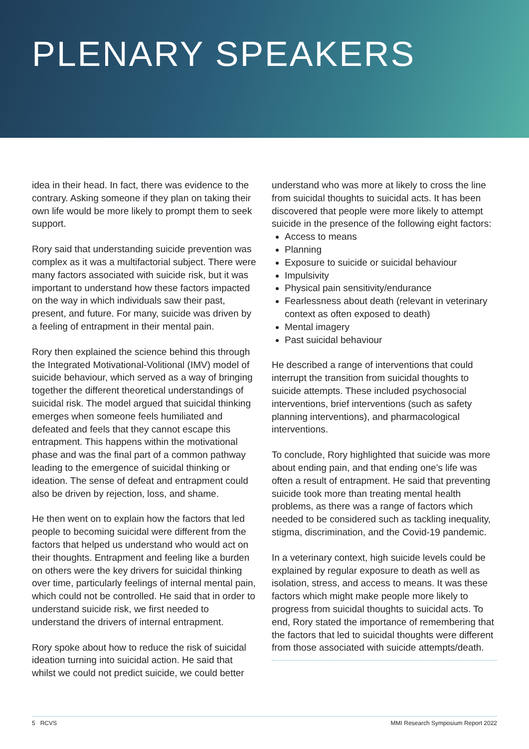PLENARY SPEAKERS
idea in their head. In fact, there was evidence to the contrary. Asking someone if they plan on taking their own life would be more likely to prompt them to seek support.
Rory said that understanding suicide prevention was complex as it was a multifactorial subject. There were many factors associated with suicide risk, but it was important to understand how these factors impacted on the way in which individuals saw their past, present, and future. For many, suicide was driven by a feeling of entrapment in their mental pain.
Rory then explained the science behind this through the Integrated Motivational-Volitional (IMV) model of suicide behaviour, which served as a way of bringing together the different theoretical understandings of suicidal risk. The model argued that suicidal thinking emerges when someone feels humiliated and defeated and feels that they cannot escape this entrapment. This happens within the motivational phase and was the final part of a common pathway leading to the emergence of suicidal thinking or ideation. The sense of defeat and entrapment could also be driven by rejection, loss, and shame.
He then went on to explain how the factors that led people to becoming suicidal were different from the factors that helped us understand who would act on their thoughts. Entrapment and feeling like a burden on others were the key drivers for suicidal thinking over time, particularly feelings of internal mental pain, which could not be controlled. He said that in order to understand suicide risk, we first needed to understand the drivers of internal entrapment.
Rory spoke about how to reduce the risk of suicidal ideation turning into suicidal action. He said that whilst we could not predict suicide, we could better
understand who was more at likely to cross the line from suicidal thoughts to suicidal acts. It has been discovered that people were more likely to attempt suicide in the presence of the following eight factors:
Access to means
Planning
Exposure to suicide or suicidal behaviour
Impulsivity
Physical pain sensitivity/endurance
Fearlessness about death (relevant in veterinary context as often exposed to death)
Mental imagery
Past suicidal behaviour
He described a range of interventions that could interrupt the transition from suicidal thoughts to suicide attempts. These included psychosocial interventions, brief interventions (such as safety planning interventions), and pharmacological interventions.
To conclude, Rory highlighted that suicide was more about ending pain, and that ending one’s life was often a result of entrapment. He said that preventing suicide took more than treating mental health problems, as there was a range of factors which needed to be considered such as tackling inequality, stigma, discrimination, and the Covid-19 pandemic.
In a veterinary context, high suicide levels could be explained by regular exposure to death as well as isolation, stress, and access to means. It was these factors which might make people more likely to progress from suicidal thoughts to suicidal acts. To end, Rory stated the importance of remembering that the factors that led to suicidal thoughts were different from those associated with suicide attempts/death.
5 RCVS MMI Research Symposium Report 2022